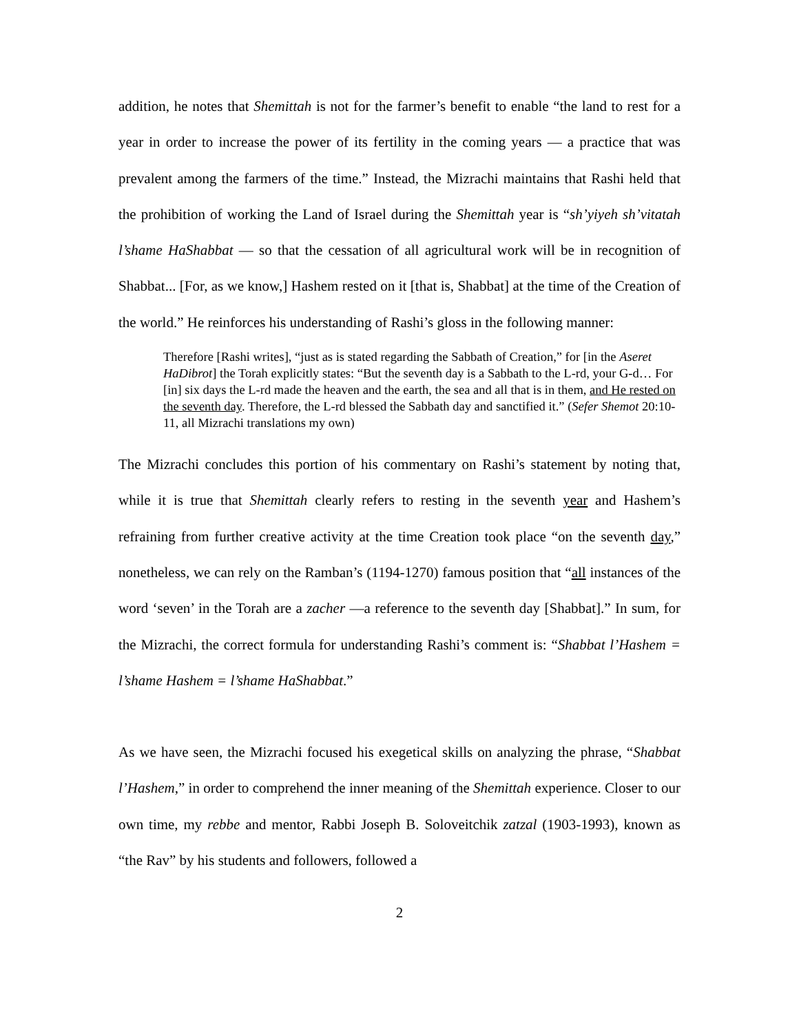addition, he notes that Shemittah is not for the farmer’s benefit to enable “the land to rest for a year in order to increase the power of its fertility in the coming years — a practice that was prevalent among the farmers of the time.” Instead, the Mizrachi maintains that Rashi held that the prohibition of working the Land of Israel during the Shemittah year is “sh’yiyeh sh’vitatah l’shame HaShabbat — so that the cessation of all agricultural work will be in recognition of Shabbat... [For, as we know,] Hashem rested on it [that is, Shabbat] at the time of the Creation of the world.” He reinforces his understanding of Rashi’s gloss in the following manner:
Therefore [Rashi writes], “just as is stated regarding the Sabbath of Creation,” for [in the Aseret HaDibrot] the Torah explicitly states: “But the seventh day is a Sabbath to the L-rd, your G-d… For [in] six days the L-rd made the heaven and the earth, the sea and all that is in them, and He rested on the seventh day. Therefore, the L-rd blessed the Sabbath day and sanctified it.” (Sefer Shemot 20:10-11, all Mizrachi translations my own)
The Mizrachi concludes this portion of his commentary on Rashi’s statement by noting that, while it is true that Shemittah clearly refers to resting in the seventh year and Hashem’s refraining from further creative activity at the time Creation took place “on the seventh day,” nonetheless, we can rely on the Ramban’s (1194-1270) famous position that “all instances of the word ‘seven’ in the Torah are a zacher —a reference to the seventh day [Shabbat].” In sum, for the Mizrachi, the correct formula for understanding Rashi’s comment is: “Shabbat l’Hashem = l’shame Hashem = l’shame HaShabbat.”
As we have seen, the Mizrachi focused his exegetical skills on analyzing the phrase, “Shabbat l’Hashem,” in order to comprehend the inner meaning of the Shemittah experience. Closer to our own time, my rebbe and mentor, Rabbi Joseph B. Soloveitchik zatzal (1903-1993), known as “the Rav” by his students and followers, followed a
2